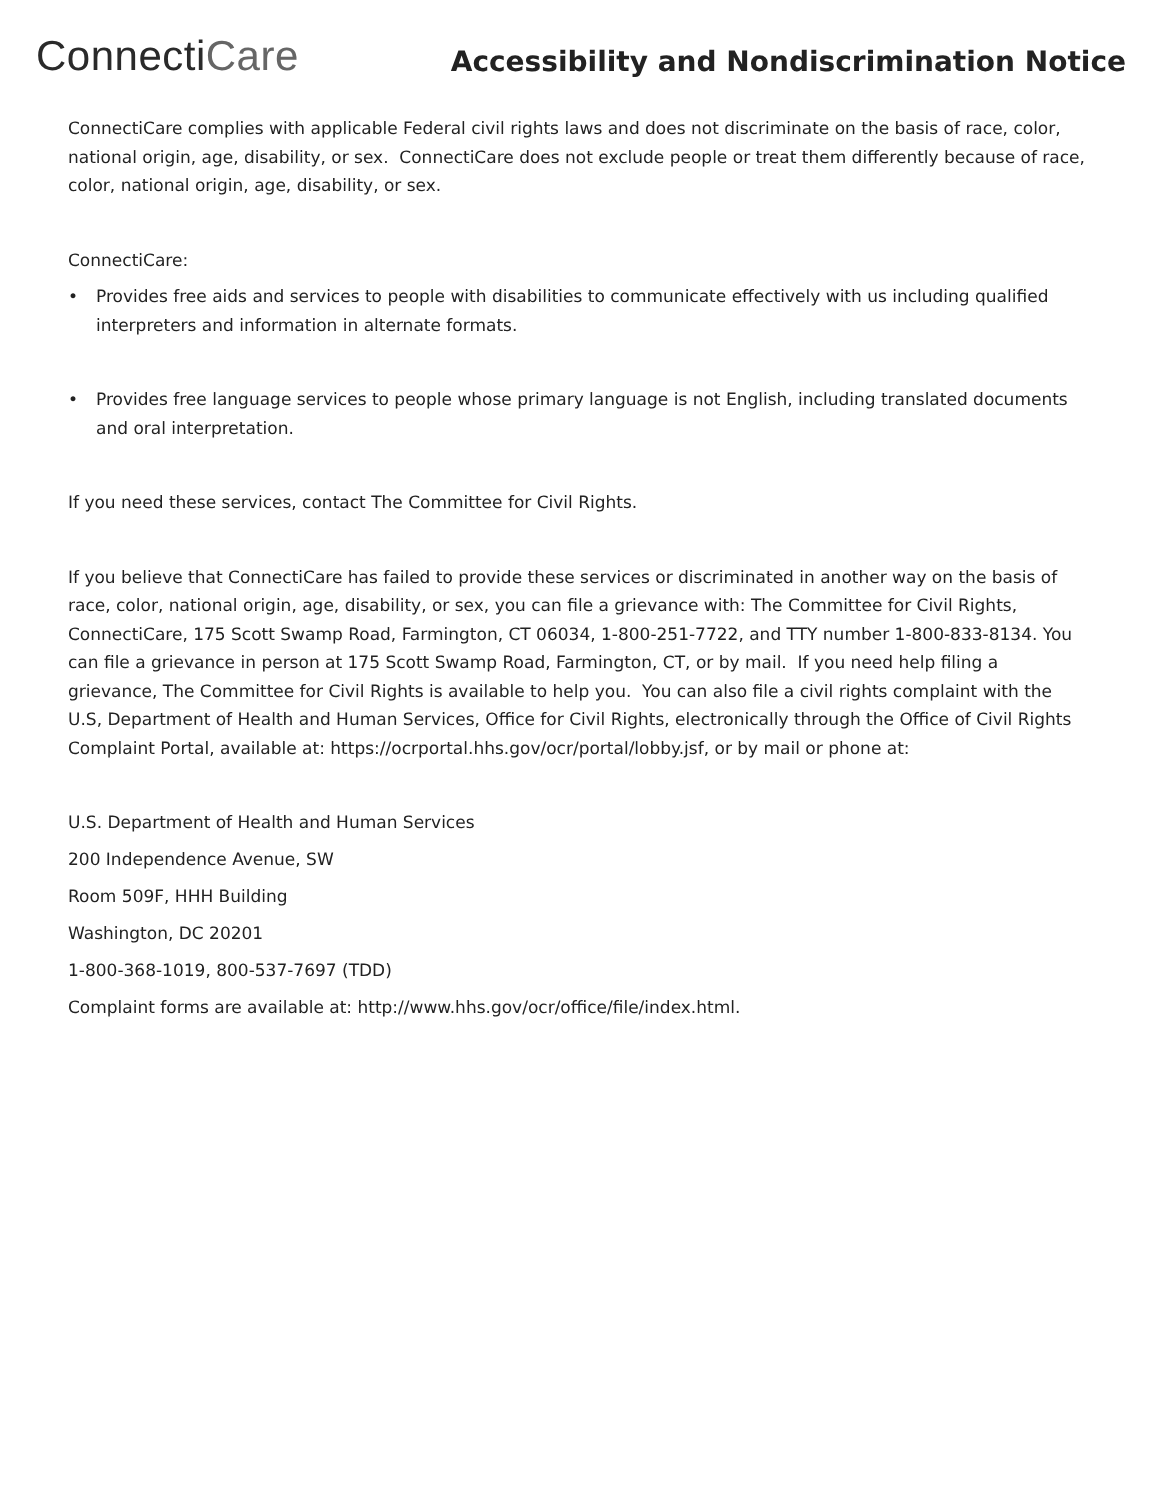ConnectiCare
Accessibility and Nondiscrimination Notice
ConnectiCare complies with applicable Federal civil rights laws and does not discriminate on the basis of race, color, national origin, age, disability, or sex. ConnectiCare does not exclude people or treat them differently because of race, color, national origin, age, disability, or sex.
ConnectiCare:
• Provides free aids and services to people with disabilities to communicate effectively with us including qualified interpreters and information in alternate formats.
• Provides free language services to people whose primary language is not English, including translated documents and oral interpretation.
If you need these services, contact The Committee for Civil Rights.
If you believe that ConnectiCare has failed to provide these services or discriminated in another way on the basis of race, color, national origin, age, disability, or sex, you can file a grievance with: The Committee for Civil Rights, ConnectiCare, 175 Scott Swamp Road, Farmington, CT 06034, 1-800-251-7722, and TTY number 1-800-833-8134. You can file a grievance in person at 175 Scott Swamp Road, Farmington, CT, or by mail. If you need help filing a grievance, The Committee for Civil Rights is available to help you. You can also file a civil rights complaint with the U.S, Department of Health and Human Services, Office for Civil Rights, electronically through the Office of Civil Rights Complaint Portal, available at: https://ocrportal.hhs.gov/ocr/portal/lobby.jsf, or by mail or phone at:
U.S. Department of Health and Human Services
200 Independence Avenue, SW
Room 509F, HHH Building
Washington, DC 20201
1-800-368-1019, 800-537-7697 (TDD)
Complaint forms are available at: http://www.hhs.gov/ocr/office/file/index.html.